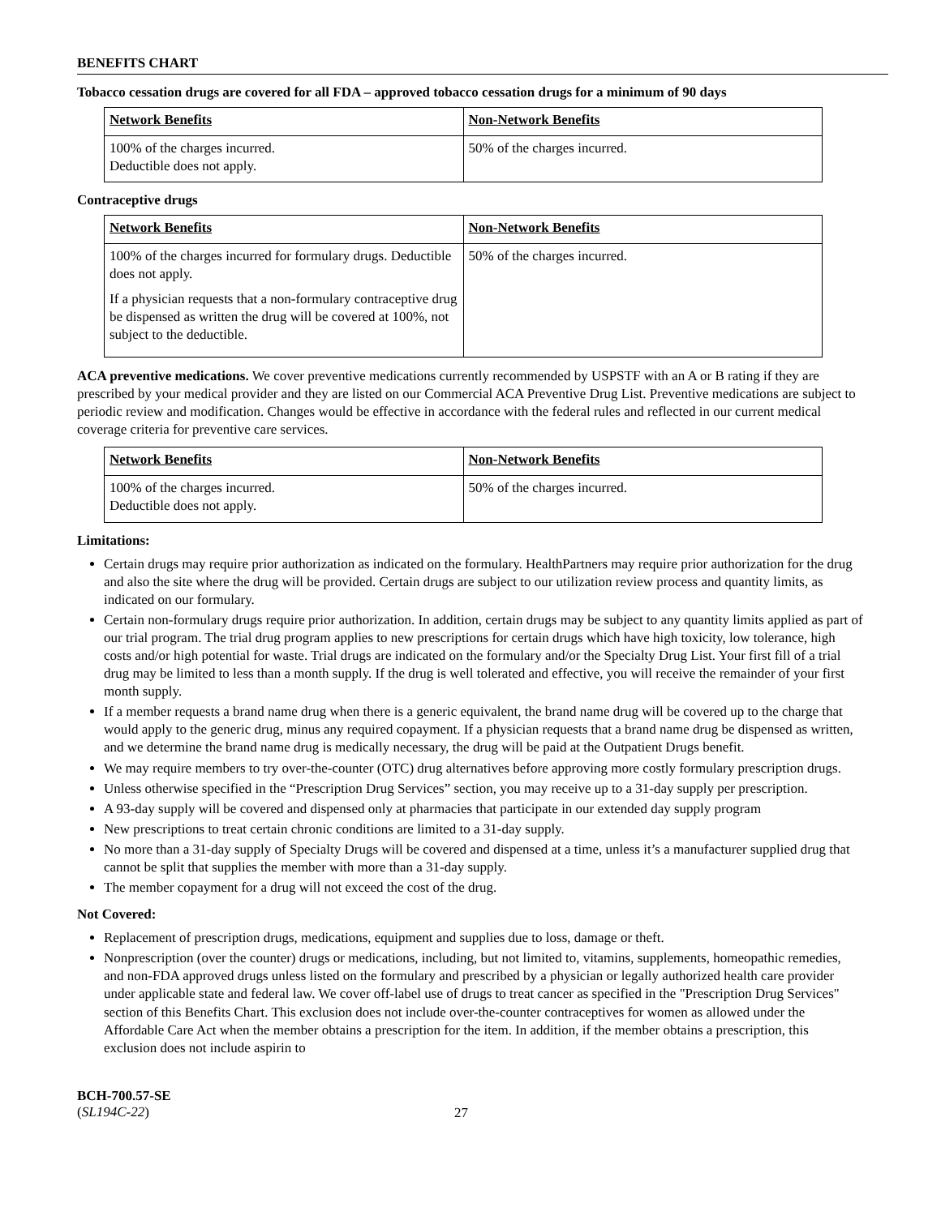BENEFITS CHART
Tobacco cessation drugs are covered for all FDA – approved tobacco cessation drugs for a minimum of 90 days
| Network Benefits | Non-Network Benefits |
| 100% of the charges incurred. Deductible does not apply. | 50% of the charges incurred. |
Contraceptive drugs
| Network Benefits | Non-Network Benefits |
| 100% of the charges incurred for formulary drugs. Deductible does not apply. If a physician requests that a non-formulary contraceptive drug be dispensed as written the drug will be covered at 100%, not subject to the deductible. | 50% of the charges incurred. |
ACA preventive medications. We cover preventive medications currently recommended by USPSTF with an A or B rating if they are prescribed by your medical provider and they are listed on our Commercial ACA Preventive Drug List. Preventive medications are subject to periodic review and modification. Changes would be effective in accordance with the federal rules and reflected in our current medical coverage criteria for preventive care services.
| Network Benefits | Non-Network Benefits |
| 100% of the charges incurred. Deductible does not apply. | 50% of the charges incurred. |
Limitations:
Certain drugs may require prior authorization as indicated on the formulary. HealthPartners may require prior authorization for the drug and also the site where the drug will be provided. Certain drugs are subject to our utilization review process and quantity limits, as indicated on our formulary.
Certain non-formulary drugs require prior authorization. In addition, certain drugs may be subject to any quantity limits applied as part of our trial program. The trial drug program applies to new prescriptions for certain drugs which have high toxicity, low tolerance, high costs and/or high potential for waste. Trial drugs are indicated on the formulary and/or the Specialty Drug List. Your first fill of a trial drug may be limited to less than a month supply. If the drug is well tolerated and effective, you will receive the remainder of your first month supply.
If a member requests a brand name drug when there is a generic equivalent, the brand name drug will be covered up to the charge that would apply to the generic drug, minus any required copayment. If a physician requests that a brand name drug be dispensed as written, and we determine the brand name drug is medically necessary, the drug will be paid at the Outpatient Drugs benefit.
We may require members to try over-the-counter (OTC) drug alternatives before approving more costly formulary prescription drugs.
Unless otherwise specified in the “Prescription Drug Services” section, you may receive up to a 31-day supply per prescription.
A 93-day supply will be covered and dispensed only at pharmacies that participate in our extended day supply program
New prescriptions to treat certain chronic conditions are limited to a 31-day supply.
No more than a 31-day supply of Specialty Drugs will be covered and dispensed at a time, unless it’s a manufacturer supplied drug that cannot be split that supplies the member with more than a 31-day supply.
The member copayment for a drug will not exceed the cost of the drug.
Not Covered:
Replacement of prescription drugs, medications, equipment and supplies due to loss, damage or theft.
Nonprescription (over the counter) drugs or medications, including, but not limited to, vitamins, supplements, homeopathic remedies, and non-FDA approved drugs unless listed on the formulary and prescribed by a physician or legally authorized health care provider under applicable state and federal law. We cover off-label use of drugs to treat cancer as specified in the "Prescription Drug Services" section of this Benefits Chart. This exclusion does not include over-the-counter contraceptives for women as allowed under the Affordable Care Act when the member obtains a prescription for the item. In addition, if the member obtains a prescription, this exclusion does not include aspirin to
BCH-700.57-SE
(SL194C-22)
27